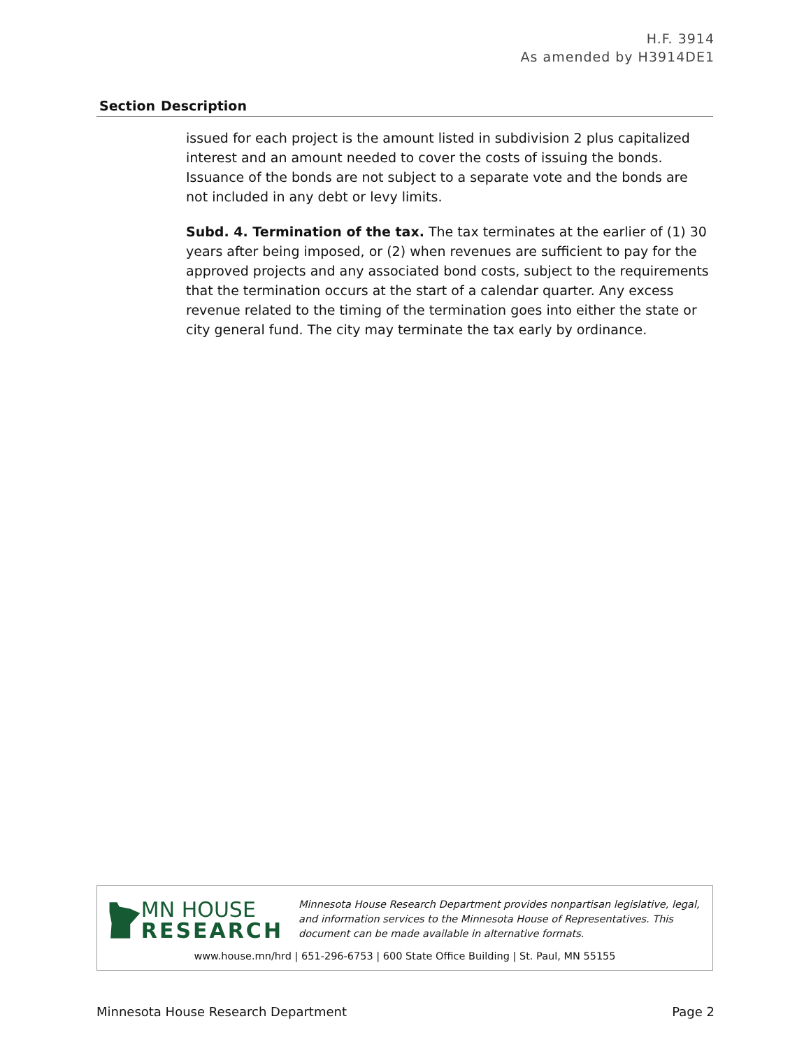H.F. 3914
As amended by H3914DE1
| Section | Description |
| --- | --- |
| | issued for each project is the amount listed in subdivision 2 plus capitalized interest and an amount needed to cover the costs of issuing the bonds. Issuance of the bonds are not subject to a separate vote and the bonds are not included in any debt or levy limits. Subd. 4. Termination of the tax. The tax terminates at the earlier of (1) 30 years after being imposed, or (2) when revenues are sufficient to pay for the approved projects and any associated bond costs, subject to the requirements that the termination occurs at the start of a calendar quarter. Any excess revenue related to the timing of the termination goes into either the state or city general fund. The city may terminate the tax early by ordinance. |
MN HOUSE
RESEARCH
Minnesota House Research Department provides nonpartisan legislative, legal, and information services to the Minnesota House of Representatives. This document can be made available in alternative formats.
www.house.mn/hrd | 651-296-6753 | 600 State Office Building | St. Paul, MN 55155
Minnesota House Research Department Page 2